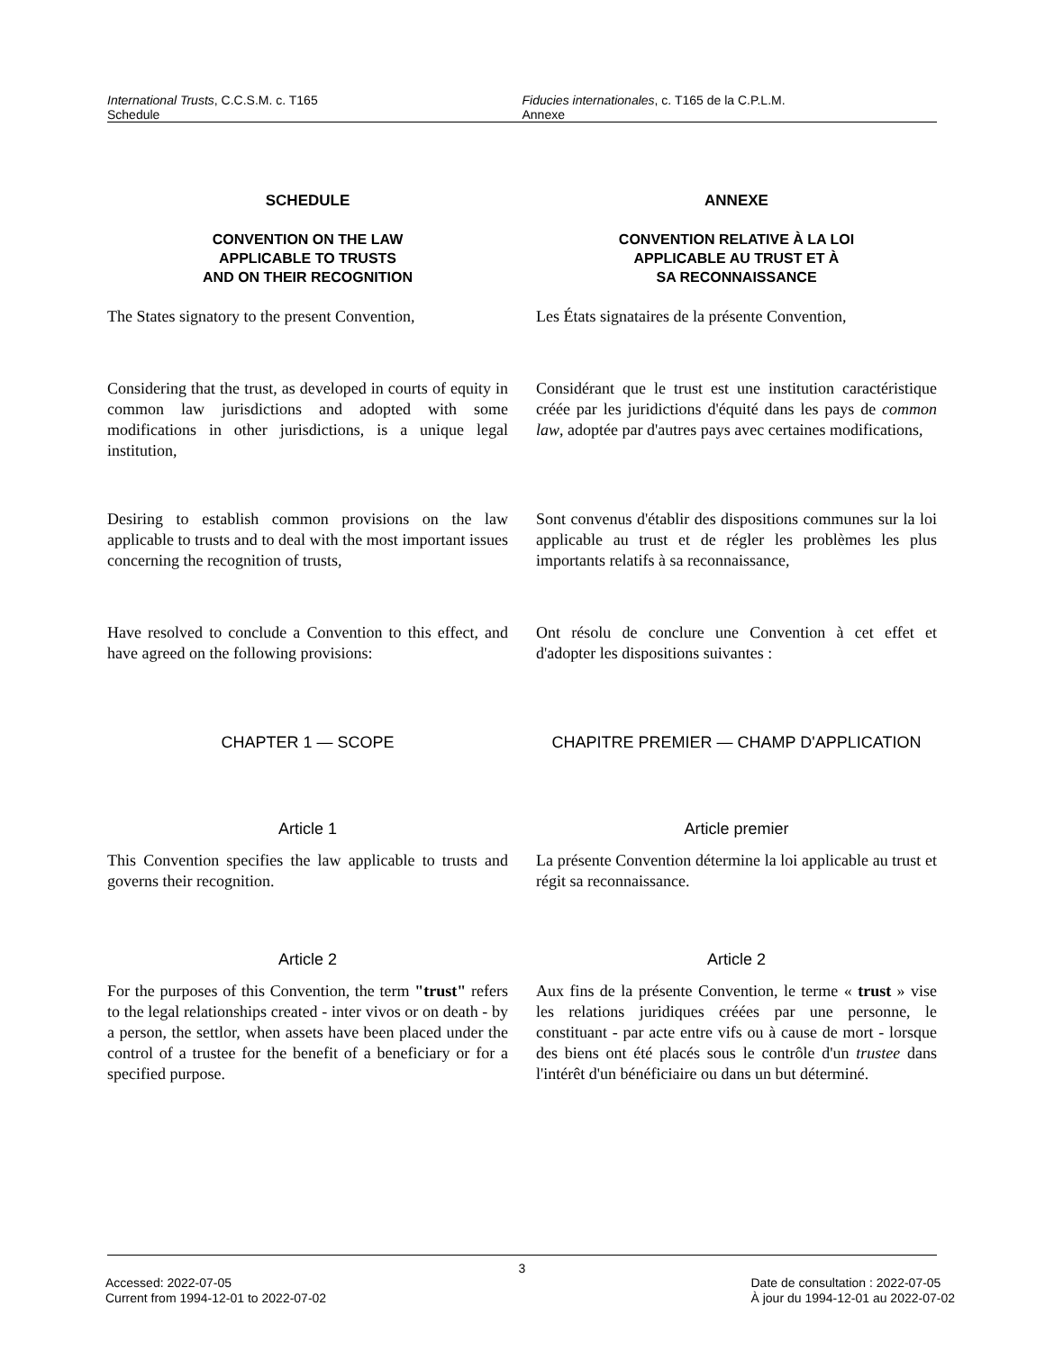International Trusts, C.C.S.M. c. T165
Schedule
Fiducies internationales, c. T165 de la C.P.L.M.
Annexe
SCHEDULE
CONVENTION ON THE LAW
APPLICABLE TO TRUSTS
AND ON THEIR RECOGNITION
ANNEXE
CONVENTION RELATIVE À LA LOI
APPLICABLE AU TRUST ET À
SA RECONNAISSANCE
The States signatory to the present Convention,
Les États signataires de la présente Convention,
Considering that the trust, as developed in courts of equity in common law jurisdictions and adopted with some modifications in other jurisdictions, is a unique legal institution,
Considérant que le trust est une institution caractéristique créée par les juridictions d'équité dans les pays de common law, adoptée par d'autres pays avec certaines modifications,
Desiring to establish common provisions on the law applicable to trusts and to deal with the most important issues concerning the recognition of trusts,
Sont convenus d'établir des dispositions communes sur la loi applicable au trust et de régler les problèmes les plus importants relatifs à sa reconnaissance,
Have resolved to conclude a Convention to this effect, and have agreed on the following provisions:
Ont résolu de conclure une Convention à cet effet et d'adopter les dispositions suivantes :
CHAPTER 1 — SCOPE CHAPITRE PREMIER — CHAMP D'APPLICATION
Article 1 Article premier
This Convention specifies the law applicable to trusts and governs their recognition.
La présente Convention détermine la loi applicable au trust et régit sa reconnaissance.
Article 2 Article 2
For the purposes of this Convention, the term "trust" refers to the legal relationships created - inter vivos or on death - by a person, the settlor, when assets have been placed under the control of a trustee for the benefit of a beneficiary or for a specified purpose.
Aux fins de la présente Convention, le terme « trust » vise les relations juridiques créées par une personne, le constituant - par acte entre vifs ou à cause de mort - lorsque des biens ont été placés sous le contrôle d'un trustee dans l'intérêt d'un bénéficiaire ou dans un but déterminé.
3
Accessed: 2022-07-05
Current from 1994-12-01 to 2022-07-02
Date de consultation : 2022-07-05
À jour du 1994-12-01 au 2022-07-02